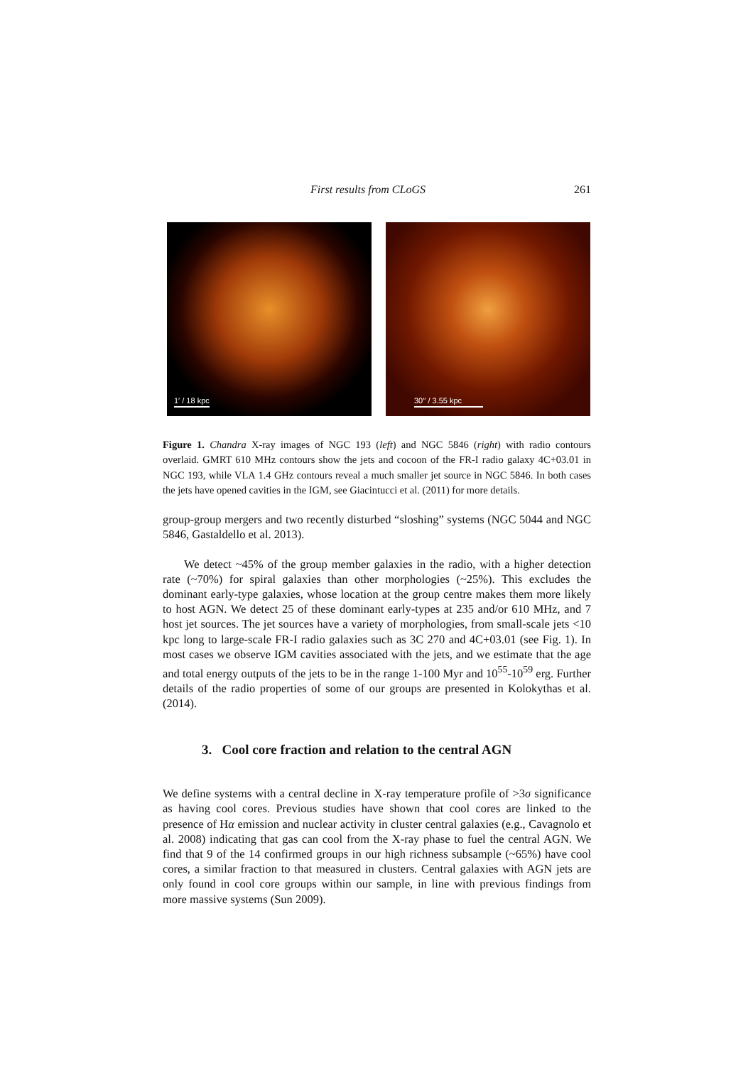First results from CLoGS 261
1′ / 18 kpc 30′′ / 3.55 kpc
Figure 1. Chandra X-ray images of NGC 193 (left) and NGC 5846 (right) with radio contours overlaid. GMRT 610 MHz contours show the jets and cocoon of the FR-I radio galaxy 4C+03.01 in NGC 193, while VLA 1.4 GHz contours reveal a much smaller jet source in NGC 5846. In both cases the jets have opened cavities in the IGM, see Giacintucci et al. (2011) for more details.
group-group mergers and two recently disturbed “sloshing” systems (NGC 5044 and NGC 5846, Gastaldello et al. 2013).
We detect ~45% of the group member galaxies in the radio, with a higher detection rate (~70%) for spiral galaxies than other morphologies (~25%). This excludes the dominant early-type galaxies, whose location at the group centre makes them more likely to host AGN. We detect 25 of these dominant early-types at 235 and/or 610 MHz, and 7 host jet sources. The jet sources have a variety of morphologies, from small-scale jets <10 kpc long to large-scale FR-I radio galaxies such as 3C 270 and 4C+03.01 (see Fig. 1). In most cases we observe IGM cavities associated with the jets, and we estimate that the age and total energy outputs of the jets to be in the range 1-100 Myr and 10<sup>55</sup>-10<sup>59</sup> erg. Further details of the radio properties of some of our groups are presented in Kolokythas et al. (2014).
3. Cool core fraction and relation to the central AGN
We define systems with a central decline in X-ray temperature profile of >3σ significance as having cool cores. Previous studies have shown that cool cores are linked to the presence of Hα emission and nuclear activity in cluster central galaxies (e.g., Cavagnolo et al. 2008) indicating that gas can cool from the X-ray phase to fuel the central AGN. We find that 9 of the 14 confirmed groups in our high richness subsample (~65%) have cool cores, a similar fraction to that measured in clusters. Central galaxies with AGN jets are only found in cool core groups within our sample, in line with previous findings from more massive systems (Sun 2009).